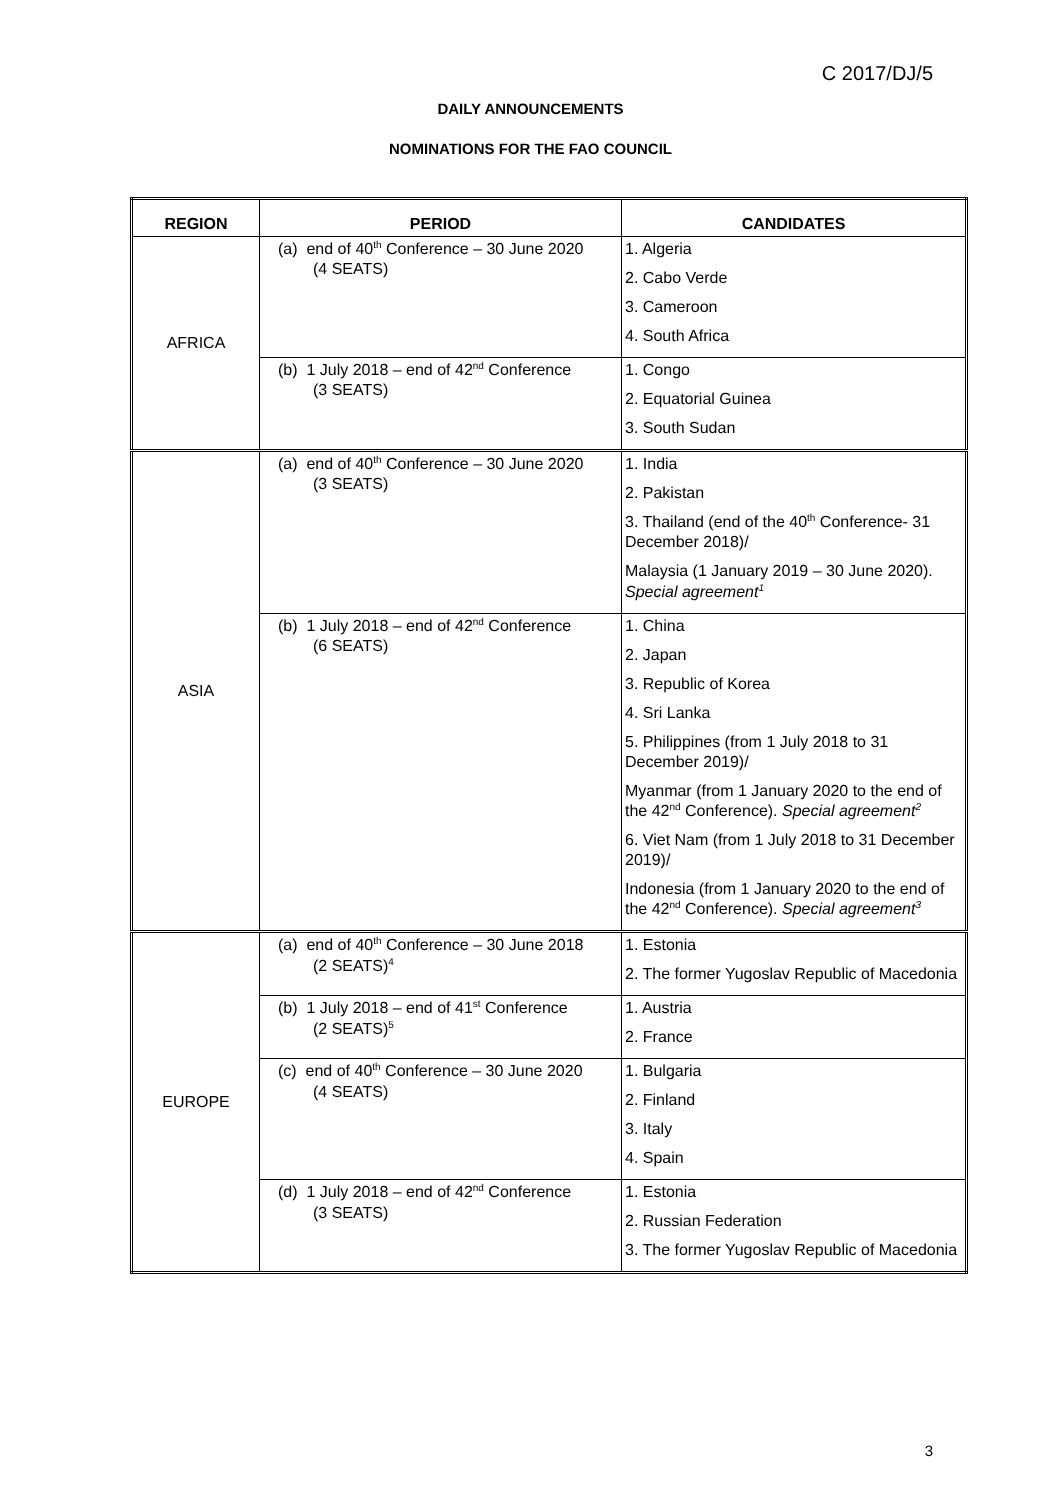C 2017/DJ/5
DAILY ANNOUNCEMENTS
NOMINATIONS FOR THE FAO COUNCIL
| REGION | PERIOD | CANDIDATES |
| --- | --- | --- |
| AFRICA | (a) end of 40<sup>th</sup> Conference – 30 June 2020 (4 SEATS) | 1. Algeria 2. Cabo Verde 3. Cameroon 4. South Africa |
| | (b) 1 July 2018 – end of 42<sup>nd</sup> Conference (3 SEATS) | 1. Congo 2. Equatorial Guinea 3. South Sudan |
| ASIA | (a) end of 40<sup>th</sup> Conference – 30 June 2020 (3 SEATS) | 1. India 2. Pakistan 3. Thailand (end of the 40<sup>th</sup> Conference- 31 December 2018)/ Malaysia (1 January 2019 – 30 June 2020). Special agreement<sup>1</sup> |
| | (b) 1 July 2018 – end of 42<sup>nd</sup> Conference (6 SEATS) | 1. China 2. Japan 3. Republic of Korea 4. Sri Lanka 5. Philippines (from 1 July 2018 to 31 December 2019)/ Myanmar (from 1 January 2020 to the end of the 42<sup>nd</sup> Conference). Special agreement<sup>2</sup> 6. Viet Nam (from 1 July 2018 to 31 December 2019)/ Indonesia (from 1 January 2020 to the end of the 42<sup>nd</sup> Conference). Special agreement<sup>3</sup> |
| EUROPE | (a) end of 40<sup>th</sup> Conference – 30 June 2018 (2 SEATS)<sup>4</sup> | 1. Estonia 2. The former Yugoslav Republic of Macedonia |
| | (b) 1 July 2018 – end of 41<sup>st</sup> Conference (2 SEATS)<sup>5</sup> | 1. Austria 2. France |
| | (c) end of 40<sup>th</sup> Conference – 30 June 2020 (4 SEATS) | 1. Bulgaria 2. Finland 3. Italy 4. Spain |
| | (d) 1 July 2018 – end of 42<sup>nd</sup> Conference (3 SEATS) | 1. Estonia 2. Russian Federation 3. The former Yugoslav Republic of Macedonia |
3